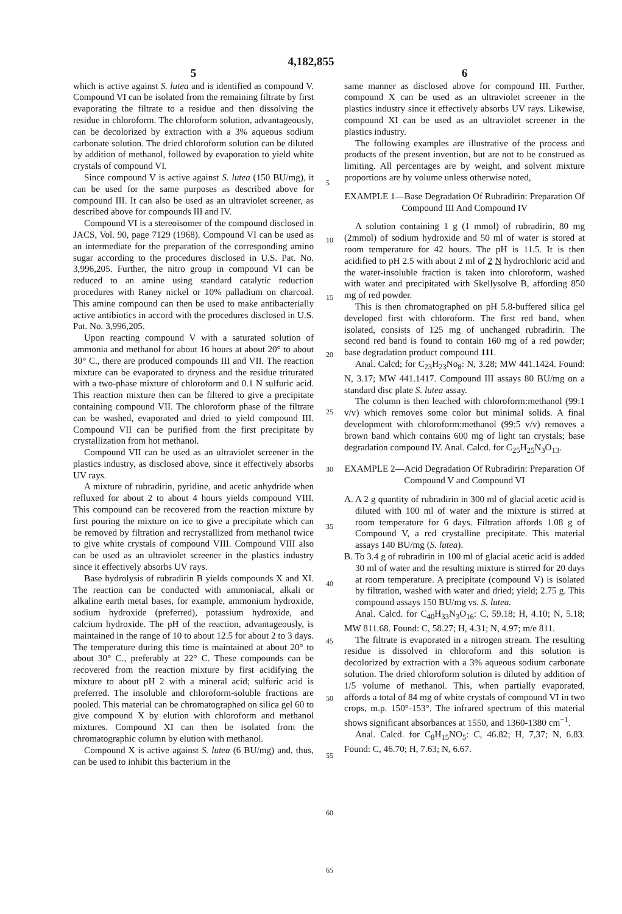4,182,855
5
which is active against S. lutea and is identified as compound V. Compound VI can be isolated from the remaining filtrate by first evaporating the filtrate to a residue and then dissolving the residue in chloroform. The chloroform solution, advantageously, can be decolorized by extraction with a 3% aqueous sodium carbonate solution. The dried chloroform solution can be diluted by addition of methanol, followed by evaporation to yield white crystals of compound VI.
Since compound V is active against S. lutea (150 BU/mg), it can be used for the same purposes as described above for compound III. It can also be used as an ultraviolet screener, as described above for compounds III and IV.
Compound VI is a stereoisomer of the compound disclosed in JACS, Vol. 90, page 7129 (1968). Compound VI can be used as an intermediate for the preparation of the corresponding amino sugar according to the procedures disclosed in U.S. Pat. No. 3,996,205. Further, the nitro group in compound VI can be reduced to an amine using standard catalytic reduction procedures with Raney nickel or 10% palladium on charcoal. This amine compound can then be used to make antibacterially active antibiotics in accord with the procedures disclosed in U.S. Pat. No. 3,996,205.
Upon reacting compound V with a saturated solution of ammonia and methanol for about 16 hours at about 20° to about 30° C., there are produced compounds III and VII. The reaction mixture can be evaporated to dryness and the residue triturated with a two-phase mixture of chloroform and 0.1 N sulfuric acid. This reaction mixture then can be filtered to give a precipitate containing compound VII. The chloroform phase of the filtrate can be washed, evaporated and dried to yield compound III. Compound VII can be purified from the first precipitate by crystallization from hot methanol.
Compound VII can be used as an ultraviolet screener in the plastics industry, as disclosed above, since it effectively absorbs UV rays.
A mixture of rubradirin, pyridine, and acetic anhydride when refluxed for about 2 to about 4 hours yields compound VIII. This compound can be recovered from the reaction mixture by first pouring the mixture on ice to give a precipitate which can be removed by filtration and recrystallized from methanol twice to give white crystals of compound VIII. Compound VIII also can be used as an ultraviolet screener in the plastics industry since it effectively absorbs UV rays.
Base hydrolysis of rubradirin B yields compounds X and XI. The reaction can be conducted with ammoniacal, alkali or alkaline earth metal bases, for example, ammonium hydroxide, sodium hydroxide (preferred), potassium hydroxide, and calcium hydroxide. The pH of the reaction, advantageously, is maintained in the range of 10 to about 12.5 for about 2 to 3 days. The temperature during this time is maintained at about 20° to about 30° C., preferably at 22° C. These compounds can be recovered from the reaction mixture by first acidifying the mixture to about pH 2 with a mineral acid; sulfuric acid is preferred. The insoluble and chloroform-soluble fractions are pooled. This material can be chromatographed on silica gel 60 to give compound X by elution with chloroform and methanol mixtures. Compound XI can then be isolated from the chromatographic column by elution with methanol.
Compound X is active against S. lutea (6 BU/mg) and, thus, can be used to inhibit this bacterium in the
5
10
15
20
25
30
35
40
45
50
55
60
65
6
same manner as disclosed above for compound III. Further, compound X can be used as an ultraviolet screener in the plastics industry since it effectively absorbs UV rays. Likewise, compound XI can be used as an ultraviolet screener in the plastics industry.
The following examples are illustrative of the process and products of the present invention, but are not to be construed as limiting. All percentages are by weight, and solvent mixture proportions are by volume unless otherwise noted,
EXAMPLE 1—Base Degradation Of Rubradirin: Preparation Of Compound III And Compound IV
A solution containing 1 g (1 mmol) of rubradirin, 80 mg (2mmol) of sodium hydroxide and 50 ml of water is stored at room temperature for 42 hours. The pH is 11.5. It is then acidified to pH 2.5 with about 2 ml of 2 N hydrochloric acid and the water-insoluble fraction is taken into chloroform, washed with water and precipitated with Skellysolve B, affording 850 mg of red powder.
This is then chromatographed on pH 5.8-buffered silica gel developed first with chloroform. The first red band, when isolated, consists of 125 mg of unchanged rubradirin. The second red band is found to contain 160 mg of a red powder; base degradation product compound 111.
Anal. Calcd; for C<sub>23</sub>H<sub>23</sub>No<sub>8</sub>: N, 3.28; MW 441.1424. Found: N, 3.17; MW 441.1417. Compound III assays 80 BU/mg on a standard disc plate S. lutea assay.
The column is then leached with chloroform:methanol (99:1 v/v) which removes some color but minimal solids. A final development with chloroform:methanol (99:5 v/v) removes a brown band which contains 600 mg of light tan crystals; base degradation compound IV. Anal. Calcd. for C<sub>25</sub>H<sub>25</sub>N<sub>3</sub>O<sub>13</sub>.
EXAMPLE 2—Acid Degradation Of Rubradirin: Preparation Of Compound V and Compound VI
A. A 2 g quantity of rubradirin in 300 ml of glacial acetic acid is diluted with 100 ml of water and the mixture is stirred at room temperature for 6 days. Filtration affords 1.08 g of Compound V, a red crystalline precipitate. This material assays 140 BU/mg (S. lutea).
B. To 3.4 g of rubradirin in 100 ml of glacial acetic acid is added 30 ml of water and the resulting mixture is stirred for 20 days at room temperature. A precipitate (compound V) is isolated by filtration, washed with water and dried; yield; 2.75 g. This compound assays 150 BU/mg vs. S. lutea.
Anal. Calcd. for C<sub>40</sub>H<sub>33</sub>N<sub>3</sub>O<sub>16</sub>: C, 59.18; H, 4.10; N, 5.18; MW 811.68. Found: C, 58.27; H, 4.31; N, 4.97; m/e 811.
The filtrate is evaporated in a nitrogen stream. The resulting residue is dissolved in chloroform and this solution is decolorized by extraction with a 3% aqueous sodium carbonate solution. The dried chloroform solution is diluted by addition of 1/5 volume of methanol. This, when partially evaporated, affords a total of 84 mg of white crystals of compound VI in two crops, m.p. 150°-153°. The infrared spectrum of this material shows significant absorbances at 1550, and 1360-1380 cm<sup>−1</sup>.
Anal. Calcd. for C<sub>8</sub>H<sub>15</sub>NO<sub>5</sub>: C, 46.82; H, 7,37; N, 6.83. Found: C, 46.70; H, 7.63; N, 6.67.